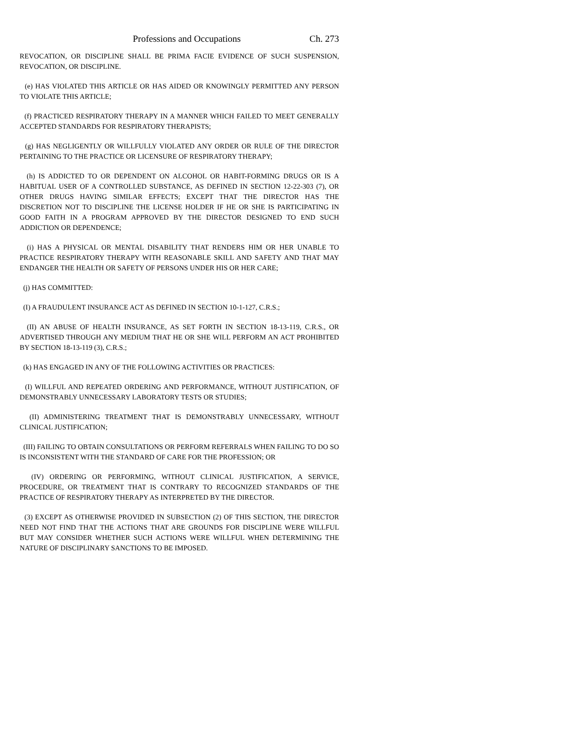Professions and Occupations Ch. 273
REVOCATION, OR DISCIPLINE SHALL BE PRIMA FACIE EVIDENCE OF SUCH SUSPENSION, REVOCATION, OR DISCIPLINE.
(e) HAS VIOLATED THIS ARTICLE OR HAS AIDED OR KNOWINGLY PERMITTED ANY PERSON TO VIOLATE THIS ARTICLE;
(f) PRACTICED RESPIRATORY THERAPY IN A MANNER WHICH FAILED TO MEET GENERALLY ACCEPTED STANDARDS FOR RESPIRATORY THERAPISTS;
(g) HAS NEGLIGENTLY OR WILLFULLY VIOLATED ANY ORDER OR RULE OF THE DIRECTOR PERTAINING TO THE PRACTICE OR LICENSURE OF RESPIRATORY THERAPY;
(h) IS ADDICTED TO OR DEPENDENT ON ALCOHOL OR HABIT-FORMING DRUGS OR IS A HABITUAL USER OF A CONTROLLED SUBSTANCE, AS DEFINED IN SECTION 12-22-303 (7), OR OTHER DRUGS HAVING SIMILAR EFFECTS; EXCEPT THAT THE DIRECTOR HAS THE DISCRETION NOT TO DISCIPLINE THE LICENSE HOLDER IF HE OR SHE IS PARTICIPATING IN GOOD FAITH IN A PROGRAM APPROVED BY THE DIRECTOR DESIGNED TO END SUCH ADDICTION OR DEPENDENCE;
(i) HAS A PHYSICAL OR MENTAL DISABILITY THAT RENDERS HIM OR HER UNABLE TO PRACTICE RESPIRATORY THERAPY WITH REASONABLE SKILL AND SAFETY AND THAT MAY ENDANGER THE HEALTH OR SAFETY OF PERSONS UNDER HIS OR HER CARE;
(j) HAS COMMITTED:
(I) A FRAUDULENT INSURANCE ACT AS DEFINED IN SECTION 10-1-127, C.R.S.;
(II) AN ABUSE OF HEALTH INSURANCE, AS SET FORTH IN SECTION 18-13-119, C.R.S., OR ADVERTISED THROUGH ANY MEDIUM THAT HE OR SHE WILL PERFORM AN ACT PROHIBITED BY SECTION 18-13-119 (3), C.R.S.;
(k) HAS ENGAGED IN ANY OF THE FOLLOWING ACTIVITIES OR PRACTICES:
(I) WILLFUL AND REPEATED ORDERING AND PERFORMANCE, WITHOUT JUSTIFICATION, OF DEMONSTRABLY UNNECESSARY LABORATORY TESTS OR STUDIES;
(II) ADMINISTERING TREATMENT THAT IS DEMONSTRABLY UNNECESSARY, WITHOUT CLINICAL JUSTIFICATION;
(III) FAILING TO OBTAIN CONSULTATIONS OR PERFORM REFERRALS WHEN FAILING TO DO SO IS INCONSISTENT WITH THE STANDARD OF CARE FOR THE PROFESSION; OR
(IV) ORDERING OR PERFORMING, WITHOUT CLINICAL JUSTIFICATION, A SERVICE, PROCEDURE, OR TREATMENT THAT IS CONTRARY TO RECOGNIZED STANDARDS OF THE PRACTICE OF RESPIRATORY THERAPY AS INTERPRETED BY THE DIRECTOR.
(3) EXCEPT AS OTHERWISE PROVIDED IN SUBSECTION (2) OF THIS SECTION, THE DIRECTOR NEED NOT FIND THAT THE ACTIONS THAT ARE GROUNDS FOR DISCIPLINE WERE WILLFUL BUT MAY CONSIDER WHETHER SUCH ACTIONS WERE WILLFUL WHEN DETERMINING THE NATURE OF DISCIPLINARY SANCTIONS TO BE IMPOSED.